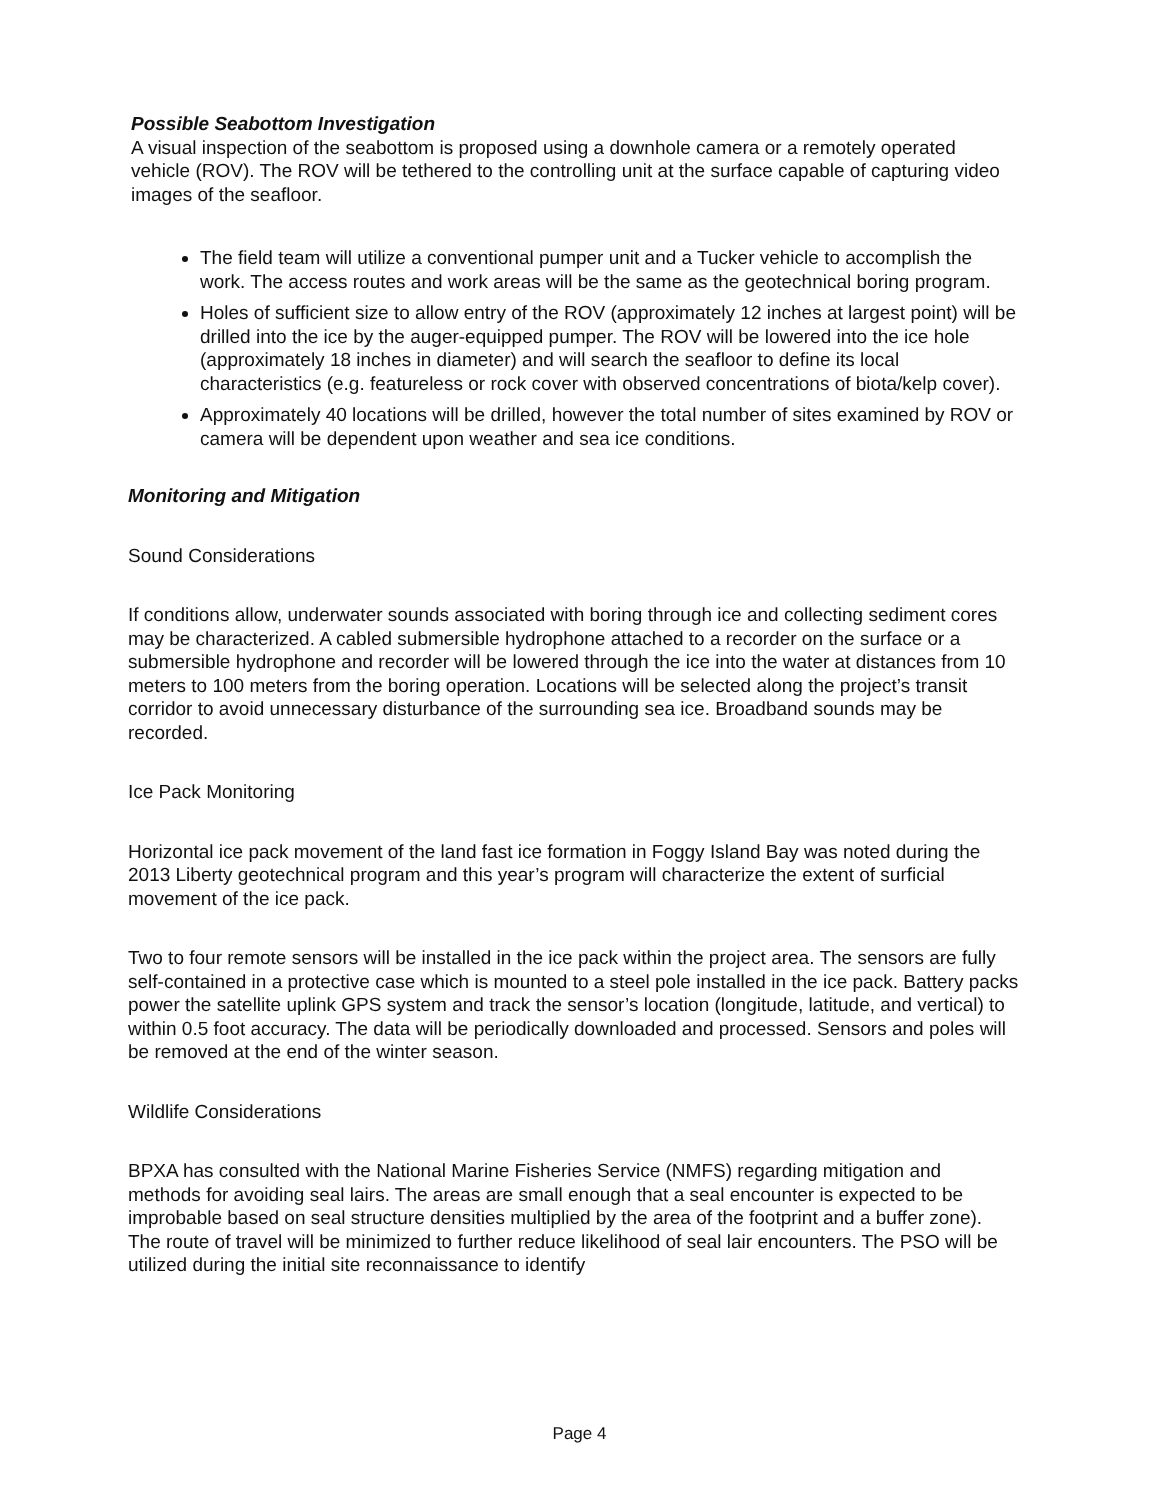Possible Seabottom Investigation
A visual inspection of the seabottom is proposed using a downhole camera or a remotely operated vehicle (ROV). The ROV will be tethered to the controlling unit at the surface capable of capturing video images of the seafloor.
The field team will utilize a conventional pumper unit and a Tucker vehicle to accomplish the work. The access routes and work areas will be the same as the geotechnical boring program.
Holes of sufficient size to allow entry of the ROV (approximately 12 inches at largest point) will be drilled into the ice by the auger-equipped pumper. The ROV will be lowered into the ice hole (approximately 18 inches in diameter) and will search the seafloor to define its local characteristics (e.g. featureless or rock cover with observed concentrations of biota/kelp cover).
Approximately 40 locations will be drilled, however the total number of sites examined by ROV or camera will be dependent upon weather and sea ice conditions.
Monitoring and Mitigation
Sound Considerations
If conditions allow, underwater sounds associated with boring through ice and collecting sediment cores may be characterized. A cabled submersible hydrophone attached to a recorder on the surface or a submersible hydrophone and recorder will be lowered through the ice into the water at distances from 10 meters to 100 meters from the boring operation. Locations will be selected along the project’s transit corridor to avoid unnecessary disturbance of the surrounding sea ice. Broadband sounds may be recorded.
Ice Pack Monitoring
Horizontal ice pack movement of the land fast ice formation in Foggy Island Bay was noted during the 2013 Liberty geotechnical program and this year’s program will characterize the extent of surficial movement of the ice pack.
Two to four remote sensors will be installed in the ice pack within the project area. The sensors are fully self-contained in a protective case which is mounted to a steel pole installed in the ice pack. Battery packs power the satellite uplink GPS system and track the sensor’s location (longitude, latitude, and vertical) to within 0.5 foot accuracy. The data will be periodically downloaded and processed. Sensors and poles will be removed at the end of the winter season.
Wildlife Considerations
BPXA has consulted with the National Marine Fisheries Service (NMFS) regarding mitigation and methods for avoiding seal lairs. The areas are small enough that a seal encounter is expected to be improbable based on seal structure densities multiplied by the area of the footprint and a buffer zone). The route of travel will be minimized to further reduce likelihood of seal lair encounters. The PSO will be utilized during the initial site reconnaissance to identify
Page 4